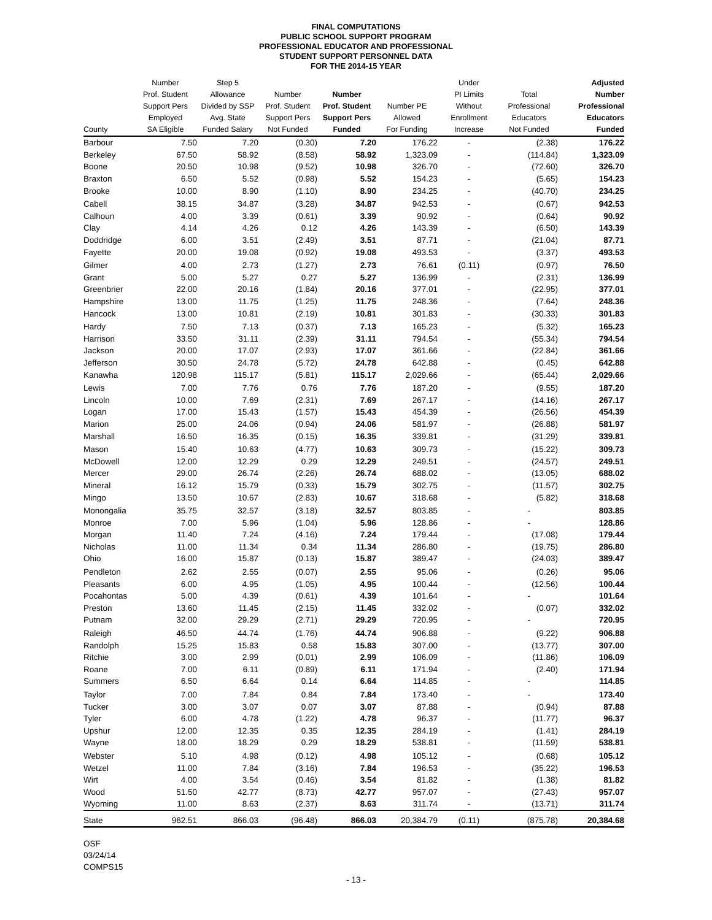FINAL COMPUTATIONS
PUBLIC SCHOOL SUPPORT PROGRAM
PROFESSIONAL EDUCATOR AND PROFESSIONAL
STUDENT SUPPORT PERSONNEL DATA
FOR THE 2014-15 YEAR
| County | Number Prof. Student Support Pers Employed SA Eligible | Step 5 Allowance Divided by SSP Avg. State Funded Salary | Number Prof. Student Support Pers Not Funded | Number Prof. Student Support Pers Funded | Number PE Allowed For Funding | Under PI Limits Without Enrollment Increase | Total Professional Educators Not Funded | Adjusted Number Professional Educators Funded |
| --- | --- | --- | --- | --- | --- | --- | --- | --- |
| Barbour | 7.50 | 7.20 | (0.30) | 7.20 | 176.22 | - | (2.38) | 176.22 |
| Berkeley | 67.50 | 58.92 | (8.58) | 58.92 | 1,323.09 | - | (114.84) | 1,323.09 |
| Boone | 20.50 | 10.98 | (9.52) | 10.98 | 326.70 | - | (72.60) | 326.70 |
| Braxton | 6.50 | 5.52 | (0.98) | 5.52 | 154.23 | - | (5.65) | 154.23 |
| Brooke | 10.00 | 8.90 | (1.10) | 8.90 | 234.25 | - | (40.70) | 234.25 |
| Cabell | 38.15 | 34.87 | (3.28) | 34.87 | 942.53 | - | (0.67) | 942.53 |
| Calhoun | 4.00 | 3.39 | (0.61) | 3.39 | 90.92 | - | (0.64) | 90.92 |
| Clay | 4.14 | 4.26 | 0.12 | 4.26 | 143.39 | - | (6.50) | 143.39 |
| Doddridge | 6.00 | 3.51 | (2.49) | 3.51 | 87.71 | - | (21.04) | 87.71 |
| Fayette | 20.00 | 19.08 | (0.92) | 19.08 | 493.53 | - | (3.37) | 493.53 |
| Gilmer | 4.00 | 2.73 | (1.27) | 2.73 | 76.61 | (0.11) | (0.97) | 76.50 |
| Grant | 5.00 | 5.27 | 0.27 | 5.27 | 136.99 | - | (2.31) | 136.99 |
| Greenbrier | 22.00 | 20.16 | (1.84) | 20.16 | 377.01 | - | (22.95) | 377.01 |
| Hampshire | 13.00 | 11.75 | (1.25) | 11.75 | 248.36 | - | (7.64) | 248.36 |
| Hancock | 13.00 | 10.81 | (2.19) | 10.81 | 301.83 | - | (30.33) | 301.83 |
| Hardy | 7.50 | 7.13 | (0.37) | 7.13 | 165.23 | - | (5.32) | 165.23 |
| Harrison | 33.50 | 31.11 | (2.39) | 31.11 | 794.54 | - | (55.34) | 794.54 |
| Jackson | 20.00 | 17.07 | (2.93) | 17.07 | 361.66 | - | (22.84) | 361.66 |
| Jefferson | 30.50 | 24.78 | (5.72) | 24.78 | 642.88 | - | (0.45) | 642.88 |
| Kanawha | 120.98 | 115.17 | (5.81) | 115.17 | 2,029.66 | - | (65.44) | 2,029.66 |
| Lewis | 7.00 | 7.76 | 0.76 | 7.76 | 187.20 | - | (9.55) | 187.20 |
| Lincoln | 10.00 | 7.69 | (2.31) | 7.69 | 267.17 | - | (14.16) | 267.17 |
| Logan | 17.00 | 15.43 | (1.57) | 15.43 | 454.39 | - | (26.56) | 454.39 |
| Marion | 25.00 | 24.06 | (0.94) | 24.06 | 581.97 | - | (26.88) | 581.97 |
| Marshall | 16.50 | 16.35 | (0.15) | 16.35 | 339.81 | - | (31.29) | 339.81 |
| Mason | 15.40 | 10.63 | (4.77) | 10.63 | 309.73 | - | (15.22) | 309.73 |
| McDowell | 12.00 | 12.29 | 0.29 | 12.29 | 249.51 | - | (24.57) | 249.51 |
| Mercer | 29.00 | 26.74 | (2.26) | 26.74 | 688.02 | - | (13.05) | 688.02 |
| Mineral | 16.12 | 15.79 | (0.33) | 15.79 | 302.75 | - | (11.57) | 302.75 |
| Mingo | 13.50 | 10.67 | (2.83) | 10.67 | 318.68 | - | (5.82) | 318.68 |
| Monongalia | 35.75 | 32.57 | (3.18) | 32.57 | 803.85 | - | - | 803.85 |
| Monroe | 7.00 | 5.96 | (1.04) | 5.96 | 128.86 | - | - | 128.86 |
| Morgan | 11.40 | 7.24 | (4.16) | 7.24 | 179.44 | - | (17.08) | 179.44 |
| Nicholas | 11.00 | 11.34 | 0.34 | 11.34 | 286.80 | - | (19.75) | 286.80 |
| Ohio | 16.00 | 15.87 | (0.13) | 15.87 | 389.47 | - | (24.03) | 389.47 |
| Pendleton | 2.62 | 2.55 | (0.07) | 2.55 | 95.06 | - | (0.26) | 95.06 |
| Pleasants | 6.00 | 4.95 | (1.05) | 4.95 | 100.44 | - | (12.56) | 100.44 |
| Pocahontas | 5.00 | 4.39 | (0.61) | 4.39 | 101.64 | - | - | 101.64 |
| Preston | 13.60 | 11.45 | (2.15) | 11.45 | 332.02 | - | (0.07) | 332.02 |
| Putnam | 32.00 | 29.29 | (2.71) | 29.29 | 720.95 | - | - | 720.95 |
| Raleigh | 46.50 | 44.74 | (1.76) | 44.74 | 906.88 | - | (9.22) | 906.88 |
| Randolph | 15.25 | 15.83 | 0.58 | 15.83 | 307.00 | - | (13.77) | 307.00 |
| Ritchie | 3.00 | 2.99 | (0.01) | 2.99 | 106.09 | - | (11.86) | 106.09 |
| Roane | 7.00 | 6.11 | (0.89) | 6.11 | 171.94 | - | (2.40) | 171.94 |
| Summers | 6.50 | 6.64 | 0.14 | 6.64 | 114.85 | - | - | 114.85 |
| Taylor | 7.00 | 7.84 | 0.84 | 7.84 | 173.40 | - | - | 173.40 |
| Tucker | 3.00 | 3.07 | 0.07 | 3.07 | 87.88 | - | (0.94) | 87.88 |
| Tyler | 6.00 | 4.78 | (1.22) | 4.78 | 96.37 | - | (11.77) | 96.37 |
| Upshur | 12.00 | 12.35 | 0.35 | 12.35 | 284.19 | - | (1.41) | 284.19 |
| Wayne | 18.00 | 18.29 | 0.29 | 18.29 | 538.81 | - | (11.59) | 538.81 |
| Webster | 5.10 | 4.98 | (0.12) | 4.98 | 105.12 | - | (0.68) | 105.12 |
| Wetzel | 11.00 | 7.84 | (3.16) | 7.84 | 196.53 | - | (35.22) | 196.53 |
| Wirt | 4.00 | 3.54 | (0.46) | 3.54 | 81.82 | - | (1.38) | 81.82 |
| Wood | 51.50 | 42.77 | (8.73) | 42.77 | 957.07 | - | (27.43) | 957.07 |
| Wyoming | 11.00 | 8.63 | (2.37) | 8.63 | 311.74 | - | (13.71) | 311.74 |
| State | 962.51 | 866.03 | (96.48) | 866.03 | 20,384.79 | (0.11) | (875.78) | 20,384.68 |
OSF
03/24/14
COMPS15
- 13 -